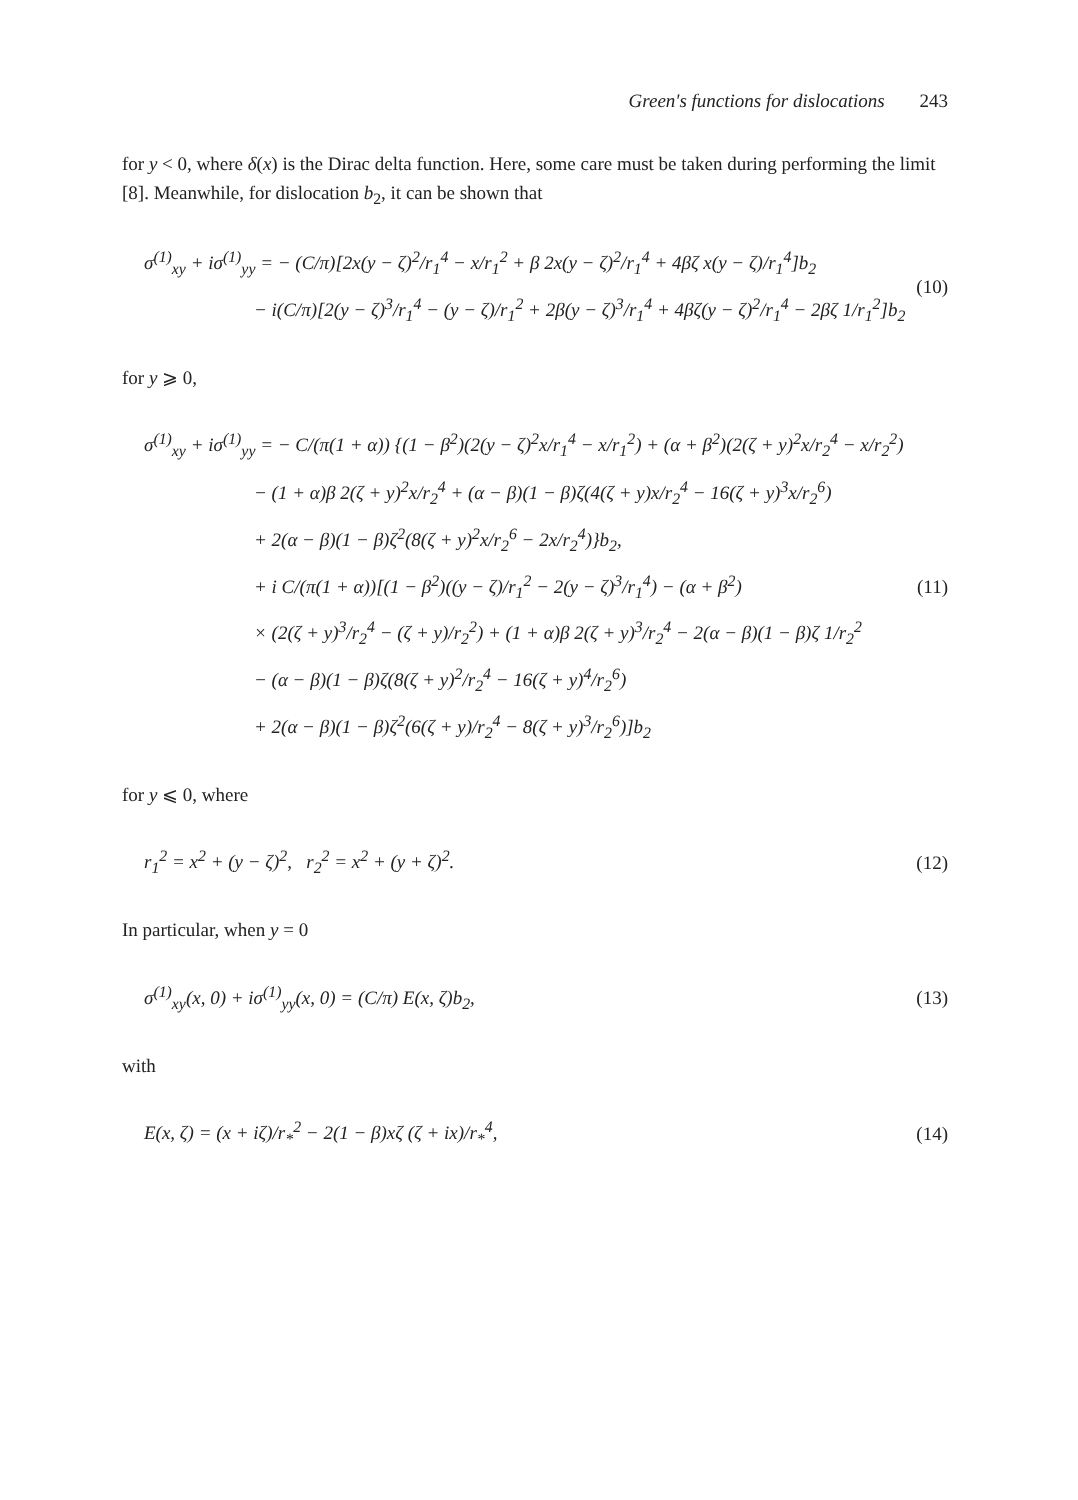Green's functions for dislocations 243
for y < 0, where δ(x) is the Dirac delta function. Here, some care must be taken during performing the limit [8]. Meanwhile, for dislocation b<sub>2</sub>, it can be shown that
σ<sup>(1)</sup><sub>xy</sub> + iσ<sup>(1)</sup><sub>yy</sub> = − (C/π)[2x(y − ζ)<sup>2</sup>/r<sub>1</sub><sup>4</sup> − x/r<sub>1</sub><sup>2</sup> + β 2x(y − ζ)<sup>2</sup>/r<sub>1</sub><sup>4</sup> + 4βζ x(y − ζ)/r<sub>1</sub><sup>4</sup>]b<sub>2</sub>
− i(C/π)[2(y − ζ)<sup>3</sup>/r<sub>1</sub><sup>4</sup> − (y − ζ)/r<sub>1</sub><sup>2</sup> + 2β(y − ζ)<sup>3</sup>/r<sub>1</sub><sup>4</sup> + 4βζ(y − ζ)<sup>2</sup>/r<sub>1</sub><sup>4</sup> − 2βζ 1/r<sub>1</sub><sup>2</sup>]b<sub>2</sub>
(10)
for y ⩾ 0,
σ<sup>(1)</sup><sub>xy</sub> + iσ<sup>(1)</sup><sub>yy</sub> = − C/(π(1 + α)) {(1 − β<sup>2</sup>)(2(y − ζ)<sup>2</sup>x/r<sub>1</sub><sup>4</sup> − x/r<sub>1</sub><sup>2</sup>) + (α + β<sup>2</sup>)(2(ζ + y)<sup>2</sup>x/r<sub>2</sub><sup>4</sup> − x/r<sub>2</sub><sup>2</sup>)
− (1 + α)β 2(ζ + y)<sup>2</sup>x/r<sub>2</sub><sup>4</sup> + (α − β)(1 − β)ζ(4(ζ + y)x/r<sub>2</sub><sup>4</sup> − 16(ζ + y)<sup>3</sup>x/r<sub>2</sub><sup>6</sup>)
+ 2(α − β)(1 − β)ζ<sup>2</sup>(8(ζ + y)<sup>2</sup>x/r<sub>2</sub><sup>6</sup> − 2x/r<sub>2</sub><sup>4</sup>)}b<sub>2</sub>,
+ i C/(π(1 + α))[(1 − β<sup>2</sup>)((y − ζ)/r<sub>1</sub><sup>2</sup> − 2(y − ζ)<sup>3</sup>/r<sub>1</sub><sup>4</sup>) − (α + β<sup>2</sup>)
× (2(ζ + y)<sup>3</sup>/r<sub>2</sub><sup>4</sup> − (ζ + y)/r<sub>2</sub><sup>2</sup>) + (1 + α)β 2(ζ + y)<sup>3</sup>/r<sub>2</sub><sup>4</sup> − 2(α − β)(1 − β)ζ 1/r<sub>2</sub><sup>2</sup>
− (α − β)(1 − β)ζ(8(ζ + y)<sup>2</sup>/r<sub>2</sub><sup>4</sup> − 16(ζ + y)<sup>4</sup>/r<sub>2</sub><sup>6</sup>)
+ 2(α − β)(1 − β)ζ<sup>2</sup>(6(ζ + y)/r<sub>2</sub><sup>4</sup> − 8(ζ + y)<sup>3</sup>/r<sub>2</sub><sup>6</sup>)]b<sub>2</sub>
(11)
for y ⩽ 0, where
r<sub>1</sub><sup>2</sup> = x<sup>2</sup> + (y − ζ)<sup>2</sup>, r<sub>2</sub><sup>2</sup> = x<sup>2</sup> + (y + ζ)<sup>2</sup>.
(12)
In particular, when y = 0
σ<sup>(1)</sup><sub>xy</sub>(x, 0) + iσ<sup>(1)</sup><sub>yy</sub>(x, 0) = (C/π) E(x, ζ)b<sub>2</sub>,
(13)
with
E(x, ζ) = (x + iζ)/r<sub>*</sub><sup>2</sup> − 2(1 − β)xζ (ζ + ix)/r<sub>*</sub><sup>4</sup>,
(14)